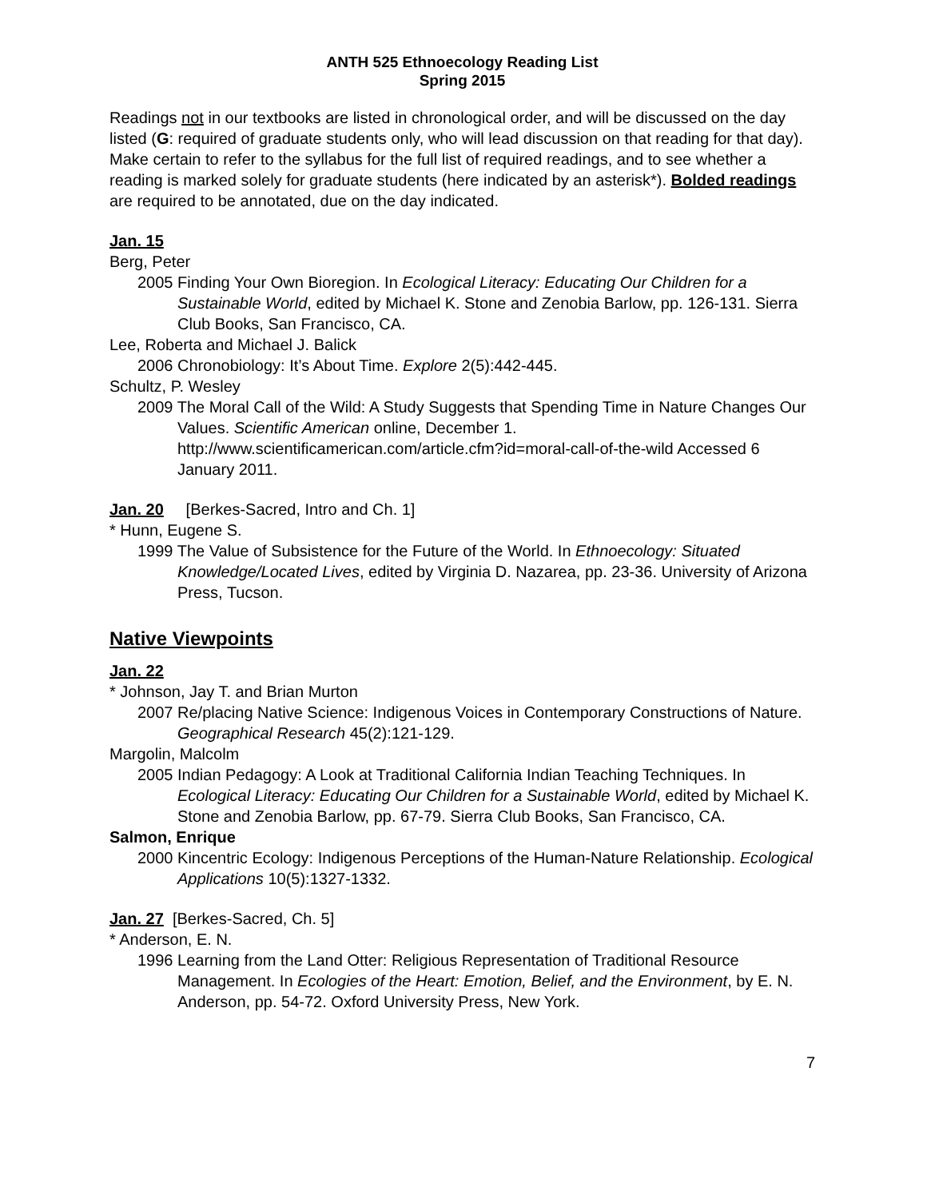ANTH 525 Ethnoecology Reading List
Spring 2015
Readings not in our textbooks are listed in chronological order, and will be discussed on the day listed (G: required of graduate students only, who will lead discussion on that reading for that day). Make certain to refer to the syllabus for the full list of required readings, and to see whether a reading is marked solely for graduate students (here indicated by an asterisk*). Bolded readings are required to be annotated, due on the day indicated.
Jan. 15
Berg, Peter
2005 Finding Your Own Bioregion. In Ecological Literacy: Educating Our Children for a Sustainable World, edited by Michael K. Stone and Zenobia Barlow, pp. 126-131. Sierra Club Books, San Francisco, CA.
Lee, Roberta and Michael J. Balick
2006 Chronobiology: It’s About Time. Explore 2(5):442-445.
Schultz, P. Wesley
2009 The Moral Call of the Wild: A Study Suggests that Spending Time in Nature Changes Our Values. Scientific American online, December 1. http://www.scientificamerican.com/article.cfm?id=moral-call-of-the-wild Accessed 6 January 2011.
Jan. 20 [Berkes-Sacred, Intro and Ch. 1]
* Hunn, Eugene S.
1999 The Value of Subsistence for the Future of the World. In Ethnoecology: Situated Knowledge/Located Lives, edited by Virginia D. Nazarea, pp. 23-36. University of Arizona Press, Tucson.
Native Viewpoints
Jan. 22
* Johnson, Jay T. and Brian Murton
2007 Re/placing Native Science: Indigenous Voices in Contemporary Constructions of Nature. Geographical Research 45(2):121-129.
Margolin, Malcolm
2005 Indian Pedagogy: A Look at Traditional California Indian Teaching Techniques. In Ecological Literacy: Educating Our Children for a Sustainable World, edited by Michael K. Stone and Zenobia Barlow, pp. 67-79. Sierra Club Books, San Francisco, CA.
Salmon, Enrique
2000 Kincentric Ecology: Indigenous Perceptions of the Human-Nature Relationship. Ecological Applications 10(5):1327-1332.
Jan. 27 [Berkes-Sacred, Ch. 5]
* Anderson, E. N.
1996 Learning from the Land Otter: Religious Representation of Traditional Resource Management. In Ecologies of the Heart: Emotion, Belief, and the Environment, by E. N. Anderson, pp. 54-72. Oxford University Press, New York.
7